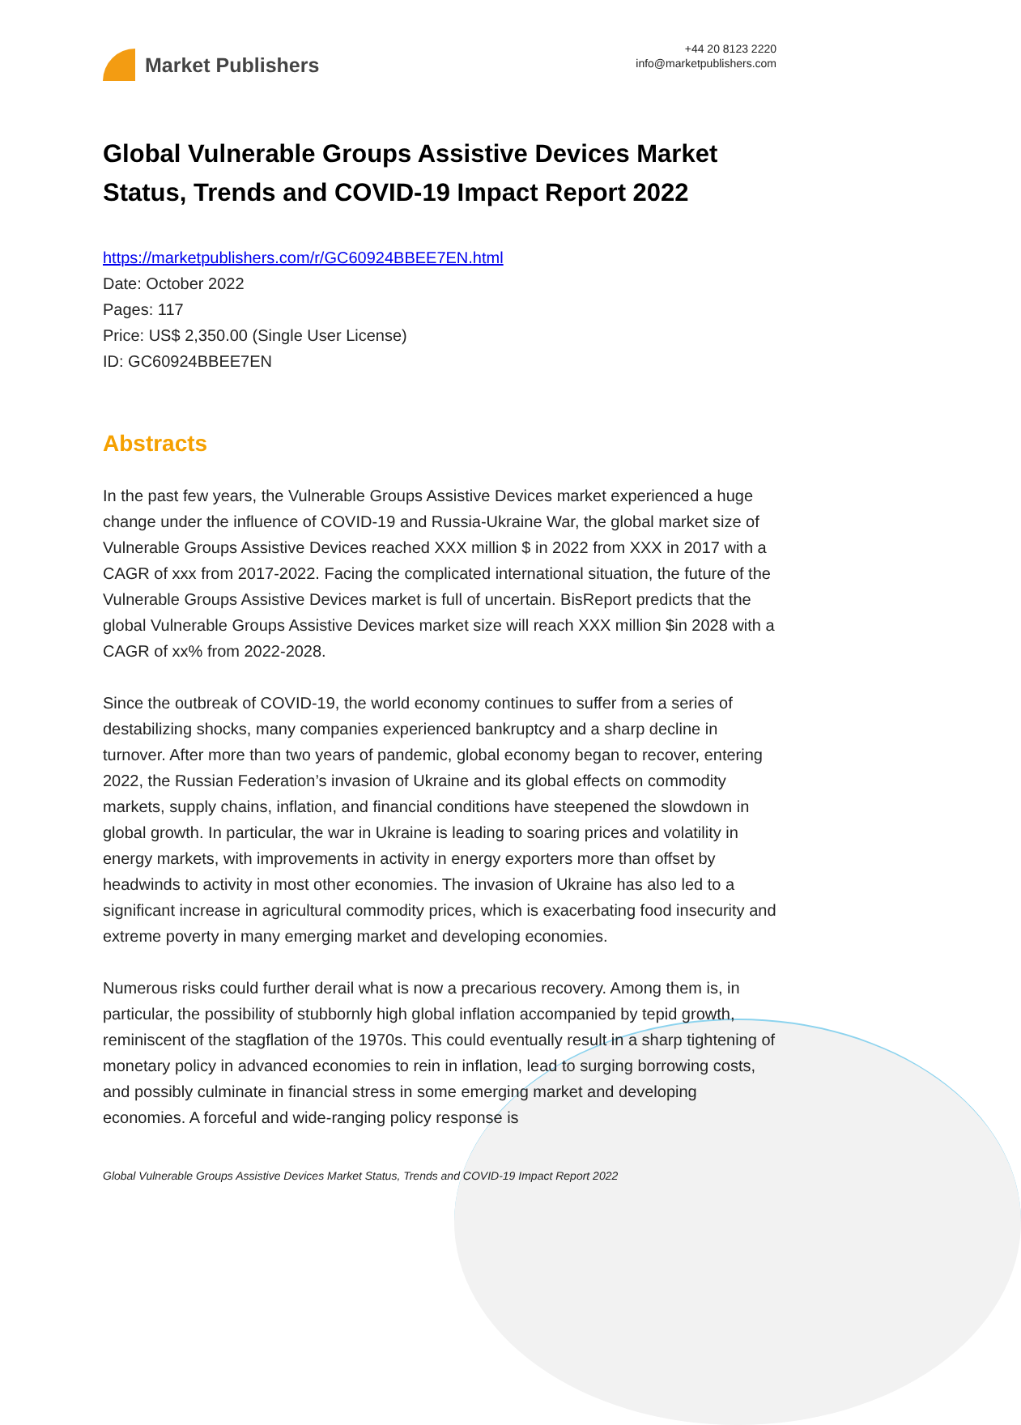Market Publishers
+44 20 8123 2220
info@marketpublishers.com
Global Vulnerable Groups Assistive Devices Market Status, Trends and COVID-19 Impact Report 2022
https://marketpublishers.com/r/GC60924BBEE7EN.html
Date: October 2022
Pages: 117
Price: US$ 2,350.00 (Single User License)
ID: GC60924BBEE7EN
Abstracts
In the past few years, the Vulnerable Groups Assistive Devices market experienced a huge change under the influence of COVID-19 and Russia-Ukraine War, the global market size of Vulnerable Groups Assistive Devices reached XXX million $ in 2022 from XXX in 2017 with a CAGR of xxx from 2017-2022. Facing the complicated international situation, the future of the Vulnerable Groups Assistive Devices market is full of uncertain. BisReport predicts that the global Vulnerable Groups Assistive Devices market size will reach XXX million $in 2028 with a CAGR of xx% from 2022-2028.
Since the outbreak of COVID-19, the world economy continues to suffer from a series of destabilizing shocks, many companies experienced bankruptcy and a sharp decline in turnover. After more than two years of pandemic, global economy began to recover, entering 2022, the Russian Federation’s invasion of Ukraine and its global effects on commodity markets, supply chains, inflation, and financial conditions have steepened the slowdown in global growth. In particular, the war in Ukraine is leading to soaring prices and volatility in energy markets, with improvements in activity in energy exporters more than offset by headwinds to activity in most other economies. The invasion of Ukraine has also led to a significant increase in agricultural commodity prices, which is exacerbating food insecurity and extreme poverty in many emerging market and developing economies.
Numerous risks could further derail what is now a precarious recovery. Among them is, in particular, the possibility of stubbornly high global inflation accompanied by tepid growth, reminiscent of the stagflation of the 1970s. This could eventually result in a sharp tightening of monetary policy in advanced economies to rein in inflation, lead to surging borrowing costs, and possibly culminate in financial stress in some emerging market and developing economies. A forceful and wide-ranging policy response is
Global Vulnerable Groups Assistive Devices Market Status, Trends and COVID-19 Impact Report 2022